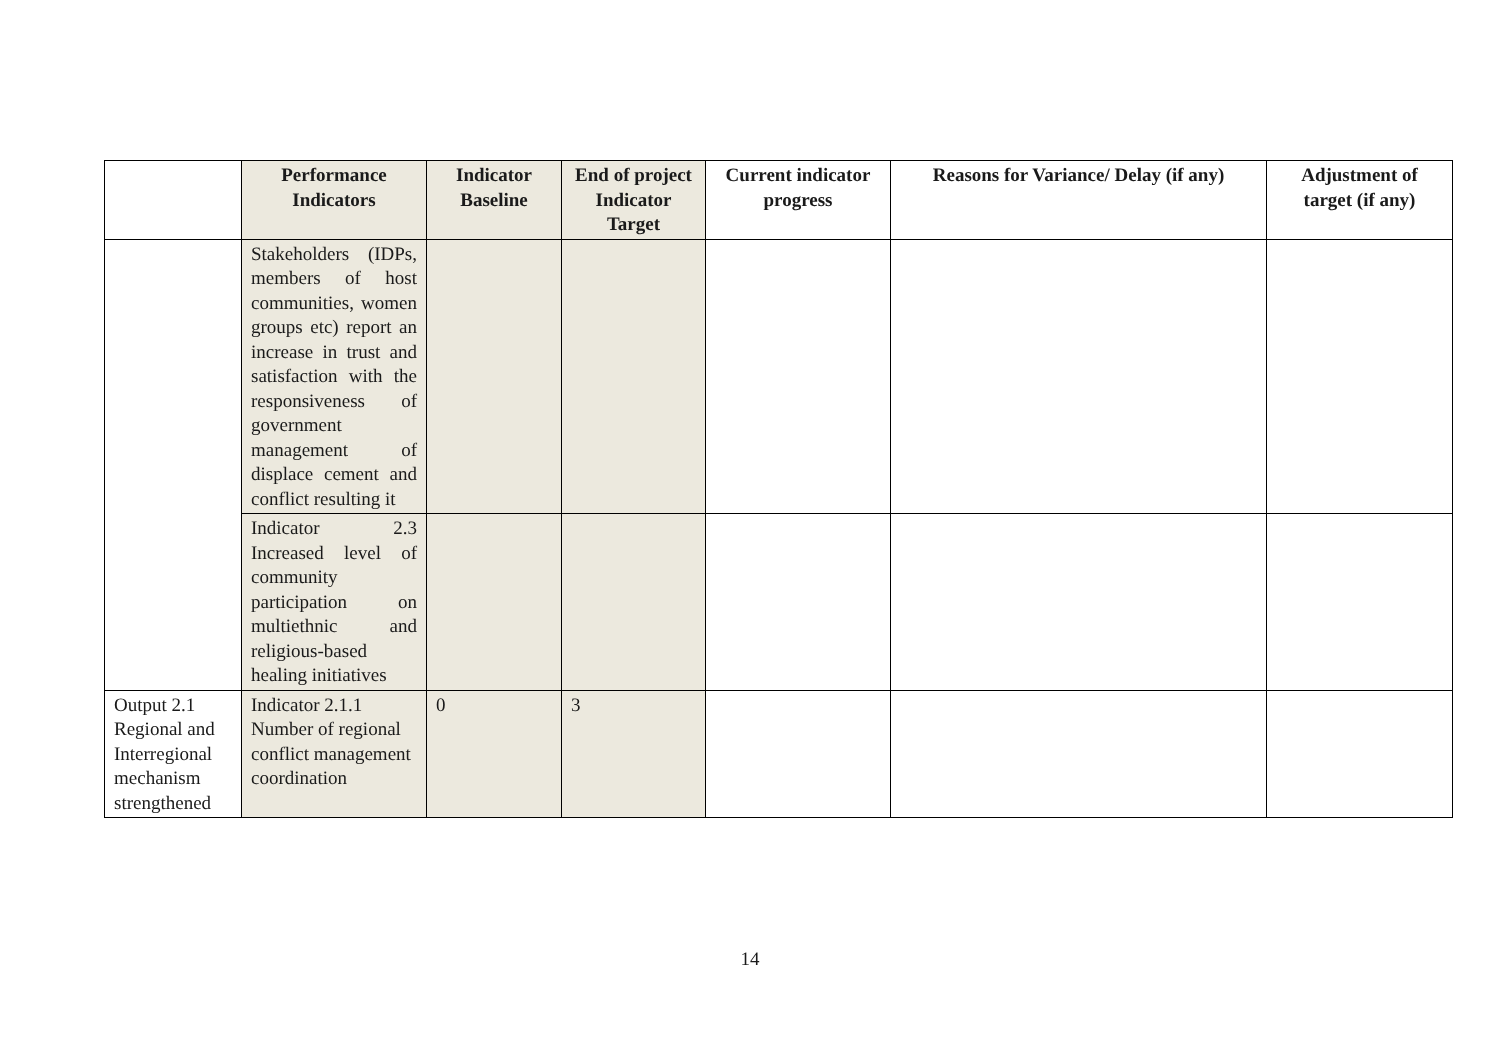| | Performance Indicators | Indicator Baseline | End of project Indicator Target | Current indicator progress | Reasons for Variance/ Delay (if any) | Adjustment of target (if any) |
| --- | --- | --- | --- | --- | --- | --- |
| | Stakeholders (IDPs, members of host communities, women groups etc) report an increase in trust and satisfaction with the responsiveness of government management of displace cement and conflict resulting it | | | | | |
| | Indicator 2.3 Increased level of community participation on multiethnic and religious-based healing initiatives | | | | | |
| Output 2.1 Regional and Interregional mechanism strengthened | Indicator 2.1.1 Number of regional conflict management coordination | 0 | 3 | | | |
14